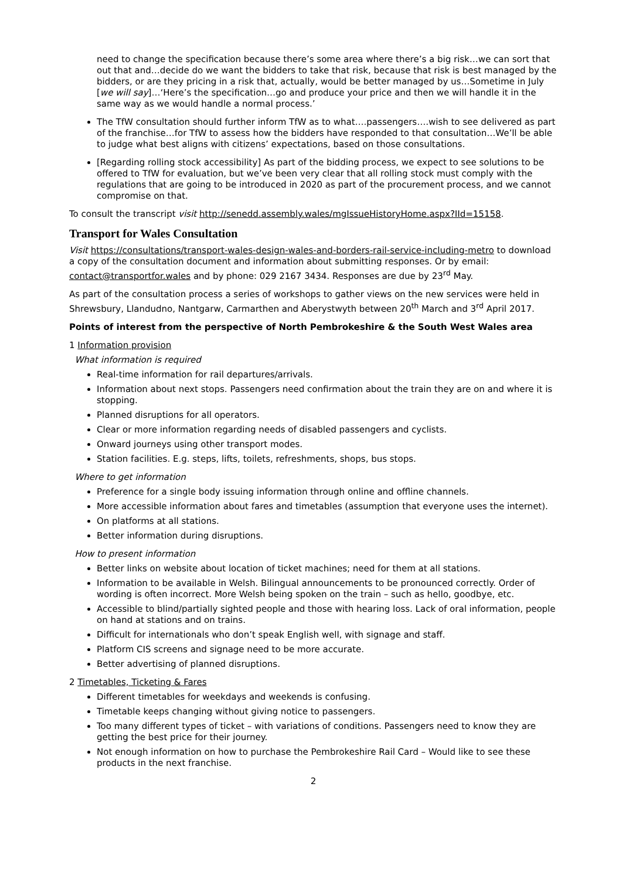need to change the specification because there’s some area where there’s a big risk…we can sort that out that and…decide do we want the bidders to take that risk, because that risk is best managed by the bidders, or are they pricing in a risk that, actually, would be better managed by us…Sometime in July [we will say]…‘Here’s the specification…go and produce your price and then we will handle it in the same way as we would handle a normal process.’
The TfW consultation should further inform TfW as to what….passengers….wish to see delivered as part of the franchise…for TfW to assess how the bidders have responded to that consultation…We’ll be able to judge what best aligns with citizens’ expectations, based on those consultations.
[Regarding rolling stock accessibility] As part of the bidding process, we expect to see solutions to be offered to TfW for evaluation, but we’ve been very clear that all rolling stock must comply with the regulations that are going to be introduced in 2020 as part of the procurement process, and we cannot compromise on that.
To consult the transcript visit http://senedd.assembly.wales/mgIssueHistoryHome.aspx?IId=15158.
Transport for Wales Consultation
Visit https://consultations/transport-wales-design-wales-and-borders-rail-service-including-metro to download a copy of the consultation document and information about submitting responses. Or by email: contact@transportfor.wales and by phone: 029 2167 3434. Responses are due by 23<sup>rd</sup> May.
As part of the consultation process a series of workshops to gather views on the new services were held in Shrewsbury, Llandudno, Nantgarw, Carmarthen and Aberystwyth between 20<sup>th</sup> March and 3<sup>rd</sup> April 2017.
Points of interest from the perspective of North Pembrokeshire & the South West Wales area
1 Information provision
What information is required
Real-time information for rail departures/arrivals.
Information about next stops. Passengers need confirmation about the train they are on and where it is stopping.
Planned disruptions for all operators.
Clear or more information regarding needs of disabled passengers and cyclists.
Onward journeys using other transport modes.
Station facilities. E.g. steps, lifts, toilets, refreshments, shops, bus stops.
Where to get information
Preference for a single body issuing information through online and offline channels.
More accessible information about fares and timetables (assumption that everyone uses the internet).
On platforms at all stations.
Better information during disruptions.
How to present information
Better links on website about location of ticket machines; need for them at all stations.
Information to be available in Welsh. Bilingual announcements to be pronounced correctly. Order of wording is often incorrect. More Welsh being spoken on the train – such as hello, goodbye, etc.
Accessible to blind/partially sighted people and those with hearing loss. Lack of oral information, people on hand at stations and on trains.
Difficult for internationals who don’t speak English well, with signage and staff.
Platform CIS screens and signage need to be more accurate.
Better advertising of planned disruptions.
2 Timetables, Ticketing & Fares
Different timetables for weekdays and weekends is confusing.
Timetable keeps changing without giving notice to passengers.
Too many different types of ticket – with variations of conditions. Passengers need to know they are getting the best price for their journey.
Not enough information on how to purchase the Pembrokeshire Rail Card – Would like to see these products in the next franchise.
2